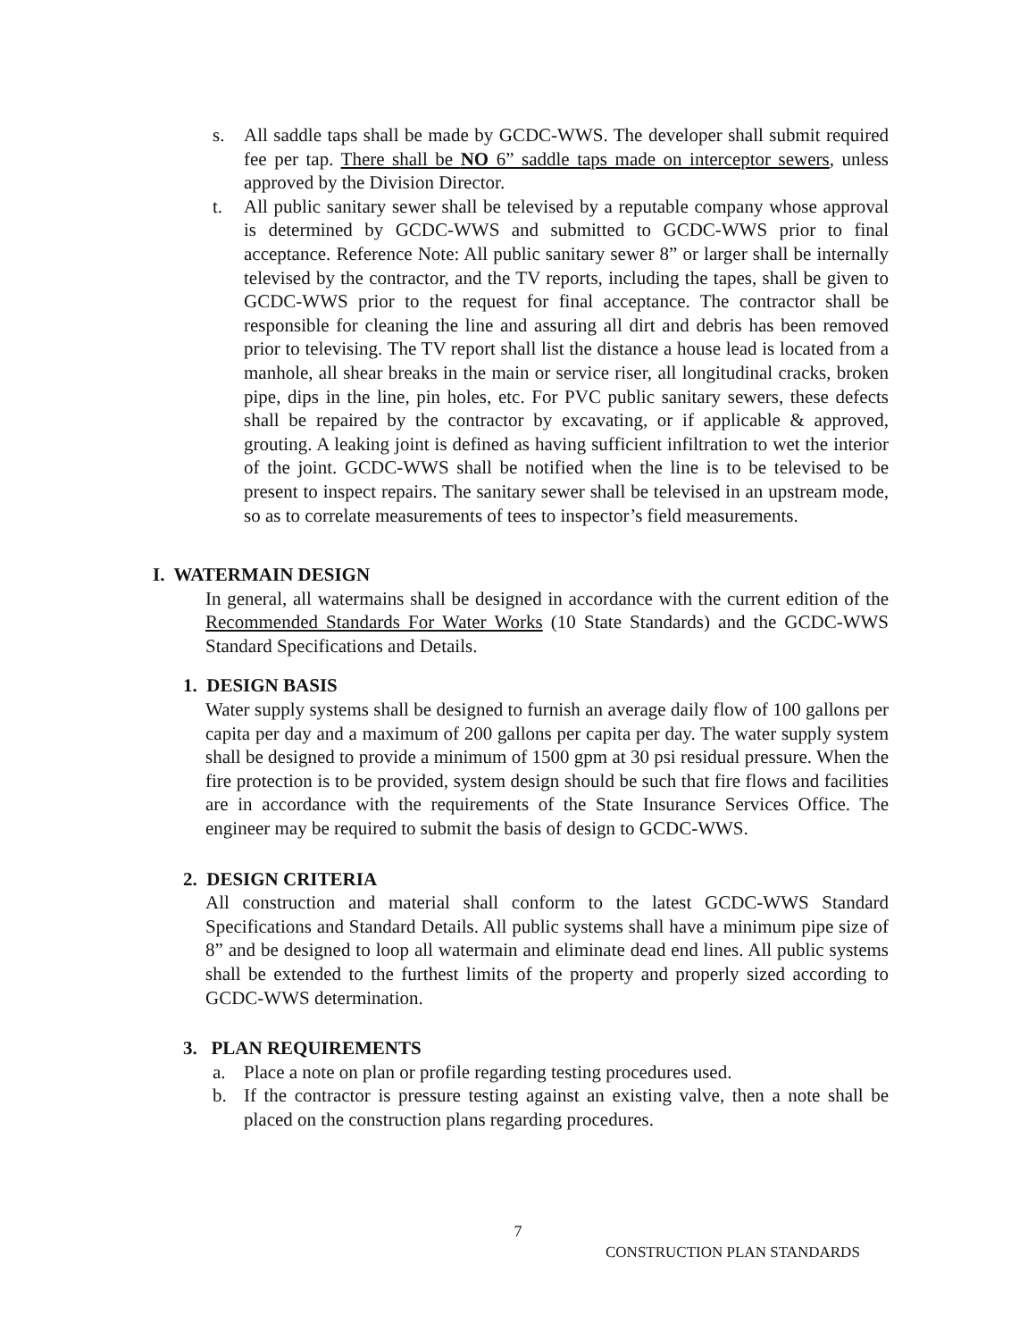s. All saddle taps shall be made by GCDC-WWS. The developer shall submit required fee per tap. There shall be NO 6” saddle taps made on interceptor sewers, unless approved by the Division Director.
t. All public sanitary sewer shall be televised by a reputable company whose approval is determined by GCDC-WWS and submitted to GCDC-WWS prior to final acceptance. Reference Note: All public sanitary sewer 8” or larger shall be internally televised by the contractor, and the TV reports, including the tapes, shall be given to GCDC-WWS prior to the request for final acceptance. The contractor shall be responsible for cleaning the line and assuring all dirt and debris has been removed prior to televising. The TV report shall list the distance a house lead is located from a manhole, all shear breaks in the main or service riser, all longitudinal cracks, broken pipe, dips in the line, pin holes, etc. For PVC public sanitary sewers, these defects shall be repaired by the contractor by excavating, or if applicable & approved, grouting. A leaking joint is defined as having sufficient infiltration to wet the interior of the joint. GCDC-WWS shall be notified when the line is to be televised to be present to inspect repairs. The sanitary sewer shall be televised in an upstream mode, so as to correlate measurements of tees to inspector’s field measurements.
I. WATERMAIN DESIGN
In general, all watermains shall be designed in accordance with the current edition of the Recommended Standards For Water Works (10 State Standards) and the GCDC-WWS Standard Specifications and Details.
1. DESIGN BASIS
Water supply systems shall be designed to furnish an average daily flow of 100 gallons per capita per day and a maximum of 200 gallons per capita per day. The water supply system shall be designed to provide a minimum of 1500 gpm at 30 psi residual pressure. When the fire protection is to be provided, system design should be such that fire flows and facilities are in accordance with the requirements of the State Insurance Services Office. The engineer may be required to submit the basis of design to GCDC-WWS.
2. DESIGN CRITERIA
All construction and material shall conform to the latest GCDC-WWS Standard Specifications and Standard Details. All public systems shall have a minimum pipe size of 8” and be designed to loop all watermain and eliminate dead end lines. All public systems shall be extended to the furthest limits of the property and properly sized according to GCDC-WWS determination.
3. PLAN REQUIREMENTS
a. Place a note on plan or profile regarding testing procedures used.
b. If the contractor is pressure testing against an existing valve, then a note shall be placed on the construction plans regarding procedures.
7
CONSTRUCTION PLAN STANDARDS